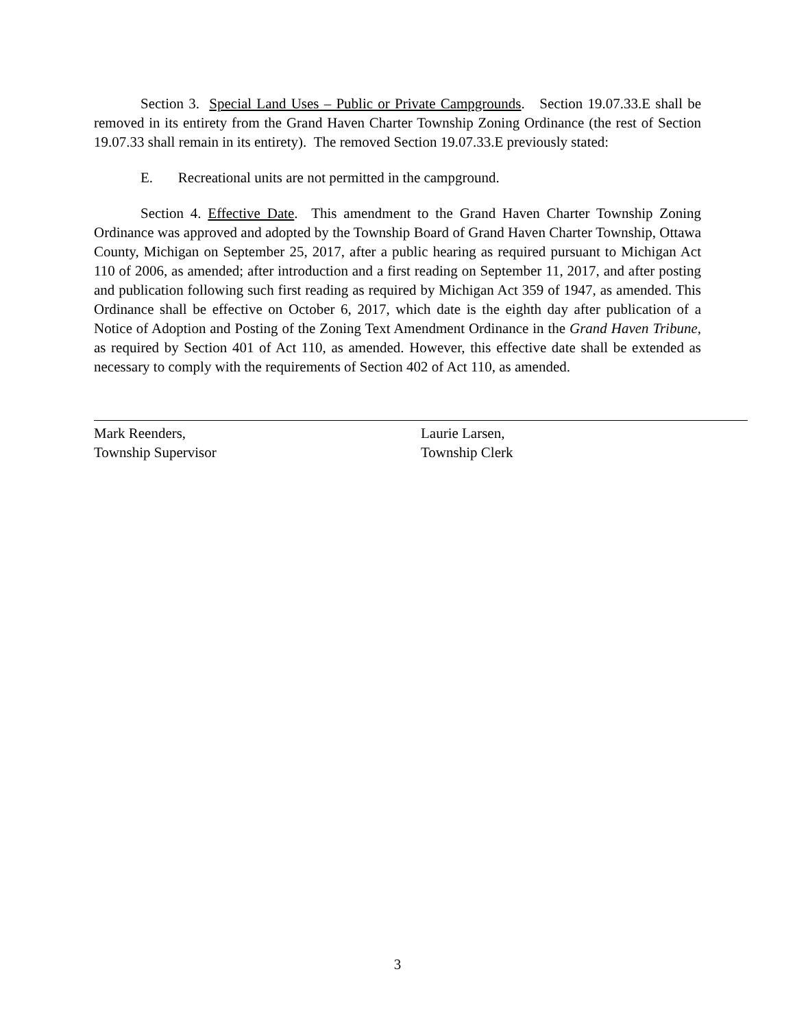Section 3. Special Land Uses – Public or Private Campgrounds. Section 19.07.33.E shall be removed in its entirety from the Grand Haven Charter Township Zoning Ordinance (the rest of Section 19.07.33 shall remain in its entirety). The removed Section 19.07.33.E previously stated:
E. Recreational units are not permitted in the campground.
Section 4. Effective Date. This amendment to the Grand Haven Charter Township Zoning Ordinance was approved and adopted by the Township Board of Grand Haven Charter Township, Ottawa County, Michigan on September 25, 2017, after a public hearing as required pursuant to Michigan Act 110 of 2006, as amended; after introduction and a first reading on September 11, 2017, and after posting and publication following such first reading as required by Michigan Act 359 of 1947, as amended. This Ordinance shall be effective on October 6, 2017, which date is the eighth day after publication of a Notice of Adoption and Posting of the Zoning Text Amendment Ordinance in the Grand Haven Tribune, as required by Section 401 of Act 110, as amended. However, this effective date shall be extended as necessary to comply with the requirements of Section 402 of Act 110, as amended.
Mark Reenders,
Township Supervisor
Laurie Larsen,
Township Clerk
3